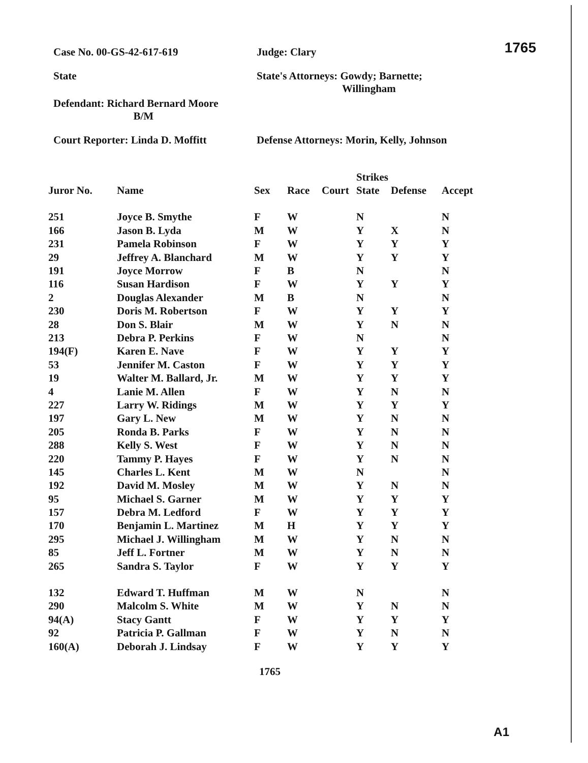1765
Case No. 00-GS-42-617-619 Judge: Clary
State State's Attorneys: Gowdy; Barnette;
Willingham
Defendant: Richard Bernard Moore
B/M
Court Reporter: Linda D. Moffitt
Defense Attorneys: Morin, Kelly, Johnson
| | | | | | Strikes | | |
| --- | --- | --- | --- | --- | --- | --- | --- |
| Juror No. | Name | Sex | Race | Court | State | Defense | Accept |
| 251 | Joyce B. Smythe | F | W | | N | | N |
| 166 | Jason B. Lyda | M | W | | Y | X | N |
| 231 | Pamela Robinson | F | W | | Y | Y | Y |
| 29 | Jeffrey A. Blanchard | M | W | | Y | Y | Y |
| 191 | Joyce Morrow | F | B | | N | | N |
| 116 | Susan Hardison | F | W | | Y | Y | Y |
| 2 | Douglas Alexander | M | B | | N | | N |
| 230 | Doris M. Robertson | F | W | | Y | Y | Y |
| 28 | Don S. Blair | M | W | | Y | N | N |
| 213 | Debra P. Perkins | F | W | | N | | N |
| 194(F) | Karen E. Nave | F | W | | Y | Y | Y |
| 53 | Jennifer M. Caston | F | W | | Y | Y | Y |
| 19 | Walter M. Ballard, Jr. | M | W | | Y | Y | Y |
| 4 | Lanie M. Allen | F | W | | Y | N | N |
| 227 | Larry W. Ridings | M | W | | Y | Y | Y |
| 197 | Gary L. New | M | W | | Y | N | N |
| 205 | Ronda B. Parks | F | W | | Y | N | N |
| 288 | Kelly S. West | F | W | | Y | N | N |
| 220 | Tammy P. Hayes | F | W | | Y | N | N |
| 145 | Charles L. Kent | M | W | | N | | N |
| 192 | David M. Mosley | M | W | | Y | N | N |
| 95 | Michael S. Garner | M | W | | Y | Y | Y |
| 157 | Debra M. Ledford | F | W | | Y | Y | Y |
| 170 | Benjamin L. Martinez | M | H | | Y | Y | Y |
| 295 | Michael J. Willingham | M | W | | Y | N | N |
| 85 | Jeff L. Fortner | M | W | | Y | N | N |
| 265 | Sandra S. Taylor | F | W | | Y | Y | Y |
| 132 | Edward T. Huffman | M | W | | N | | N |
| 290 | Malcolm S. White | M | W | | Y | N | N |
| 94(A) | Stacy Gantt | F | W | | Y | Y | Y |
| 92 | Patricia P. Gallman | F | W | | Y | N | N |
| 160(A) | Deborah J. Lindsay | F | W | | Y | Y | Y |
1765
A1